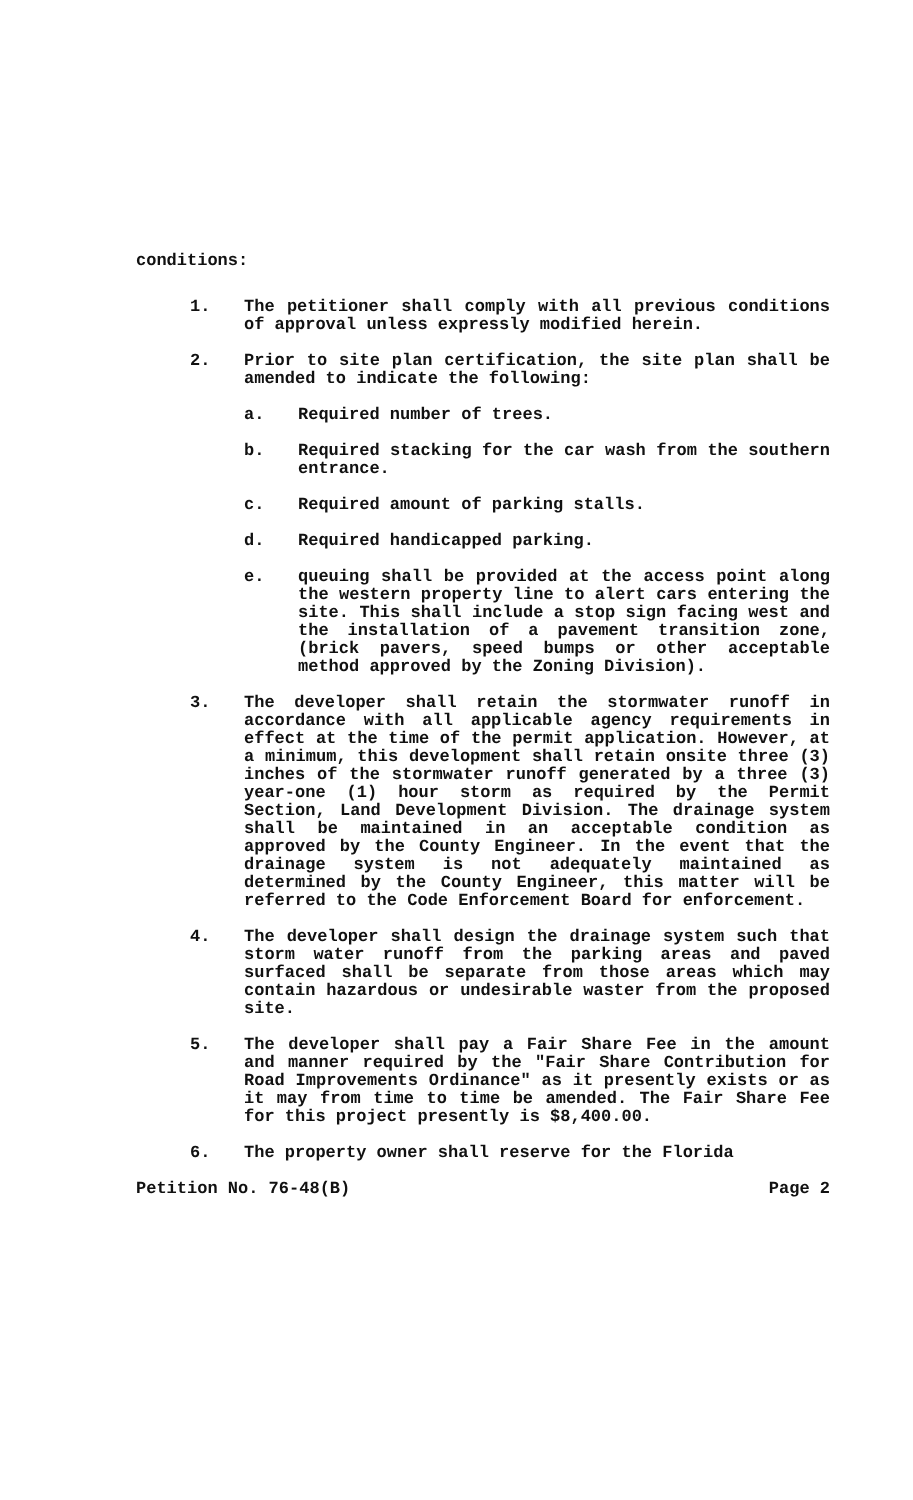conditions:
1. The petitioner shall comply with all previous conditions of approval unless expressly modified herein.
2. Prior to site plan certification, the site plan shall be amended to indicate the following:
a. Required number of trees.
b. Required stacking for the car wash from the southern entrance.
c. Required amount of parking stalls.
d. Required handicapped parking.
e. queuing shall be provided at the access point along the western property line to alert cars entering the site. This shall include a stop sign facing west and the installation of a pavement transition zone, (brick pavers, speed bumps or other acceptable method approved by the Zoning Division).
3. The developer shall retain the stormwater runoff in accordance with all applicable agency requirements in effect at the time of the permit application. However, at a minimum, this development shall retain onsite three (3) inches of the stormwater runoff generated by a three (3) year-one (1) hour storm as required by the Permit Section, Land Development Division. The drainage system shall be maintained in an acceptable condition as approved by the County Engineer. In the event that the drainage system is not adequately maintained as determined by the County Engineer, this matter will be referred to the Code Enforcement Board for enforcement.
4. The developer shall design the drainage system such that storm water runoff from the parking areas and paved surfaced shall be separate from those areas which may contain hazardous or undesirable waster from the proposed site.
5. The developer shall pay a Fair Share Fee in the amount and manner required by the "Fair Share Contribution for Road Improvements Ordinance" as it presently exists or as it may from time to time be amended. The Fair Share Fee for this project presently is $8,400.00.
6. The property owner shall reserve for the Florida
Petition No. 76-48(B) Page 2